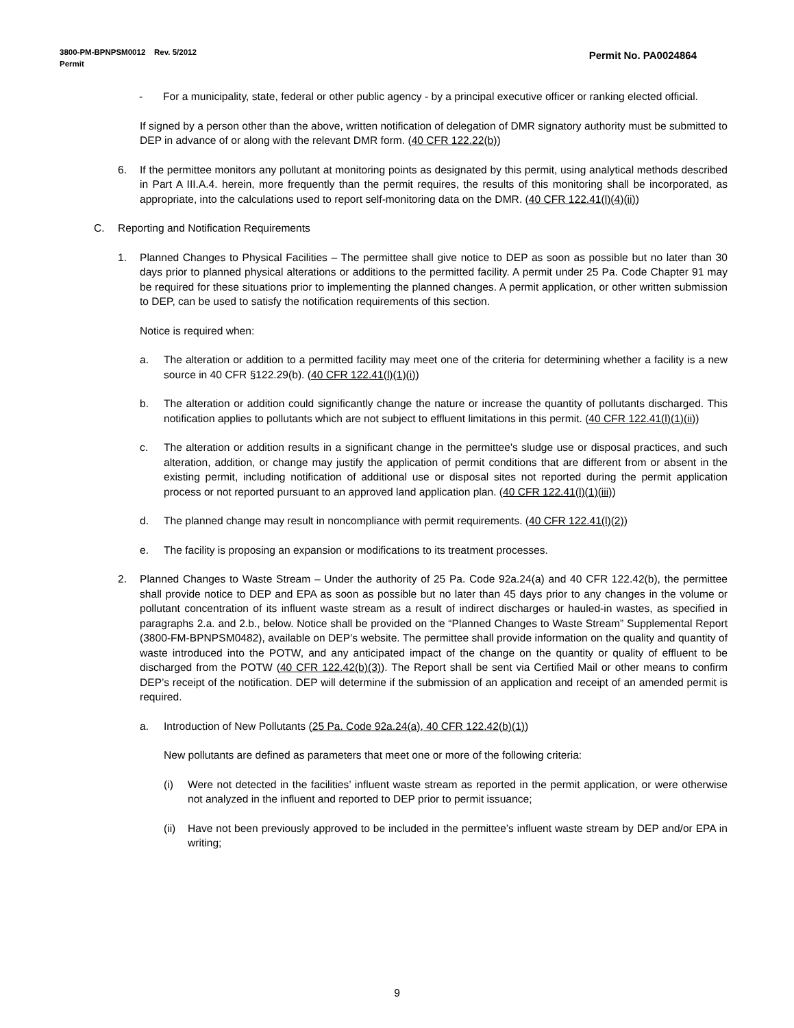Permit No. PA0024864 3800-PM-BPNPSM0012 Rev. 5/2012
Permit
- For a municipality, state, federal or other public agency - by a principal executive officer or ranking elected official.
If signed by a person other than the above, written notification of delegation of DMR signatory authority must be submitted to DEP in advance of or along with the relevant DMR form. (40 CFR 122.22(b))
6. If the permittee monitors any pollutant at monitoring points as designated by this permit, using analytical methods described in Part A III.A.4. herein, more frequently than the permit requires, the results of this monitoring shall be incorporated, as appropriate, into the calculations used to report self-monitoring data on the DMR. (40 CFR 122.41(l)(4)(ii))
C. Reporting and Notification Requirements
1. Planned Changes to Physical Facilities – The permittee shall give notice to DEP as soon as possible but no later than 30 days prior to planned physical alterations or additions to the permitted facility. A permit under 25 Pa. Code Chapter 91 may be required for these situations prior to implementing the planned changes. A permit application, or other written submission to DEP, can be used to satisfy the notification requirements of this section.
Notice is required when:
a. The alteration or addition to a permitted facility may meet one of the criteria for determining whether a facility is a new source in 40 CFR §122.29(b). (40 CFR 122.41(l)(1)(i))
b. The alteration or addition could significantly change the nature or increase the quantity of pollutants discharged. This notification applies to pollutants which are not subject to effluent limitations in this permit. (40 CFR 122.41(l)(1)(ii))
c. The alteration or addition results in a significant change in the permittee's sludge use or disposal practices, and such alteration, addition, or change may justify the application of permit conditions that are different from or absent in the existing permit, including notification of additional use or disposal sites not reported during the permit application process or not reported pursuant to an approved land application plan. (40 CFR 122.41(l)(1)(iii))
d. The planned change may result in noncompliance with permit requirements. (40 CFR 122.41(l)(2))
e. The facility is proposing an expansion or modifications to its treatment processes.
2. Planned Changes to Waste Stream – Under the authority of 25 Pa. Code 92a.24(a) and 40 CFR 122.42(b), the permittee shall provide notice to DEP and EPA as soon as possible but no later than 45 days prior to any changes in the volume or pollutant concentration of its influent waste stream as a result of indirect discharges or hauled-in wastes, as specified in paragraphs 2.a. and 2.b., below. Notice shall be provided on the “Planned Changes to Waste Stream” Supplemental Report (3800-FM-BPNPSM0482), available on DEP’s website. The permittee shall provide information on the quality and quantity of waste introduced into the POTW, and any anticipated impact of the change on the quantity or quality of effluent to be discharged from the POTW (40 CFR 122.42(b)(3)). The Report shall be sent via Certified Mail or other means to confirm DEP’s receipt of the notification. DEP will determine if the submission of an application and receipt of an amended permit is required.
a. Introduction of New Pollutants (25 Pa. Code 92a.24(a), 40 CFR 122.42(b)(1))
New pollutants are defined as parameters that meet one or more of the following criteria:
(i) Were not detected in the facilities’ influent waste stream as reported in the permit application, or were otherwise not analyzed in the influent and reported to DEP prior to permit issuance;
(ii) Have not been previously approved to be included in the permittee’s influent waste stream by DEP and/or EPA in writing;
9